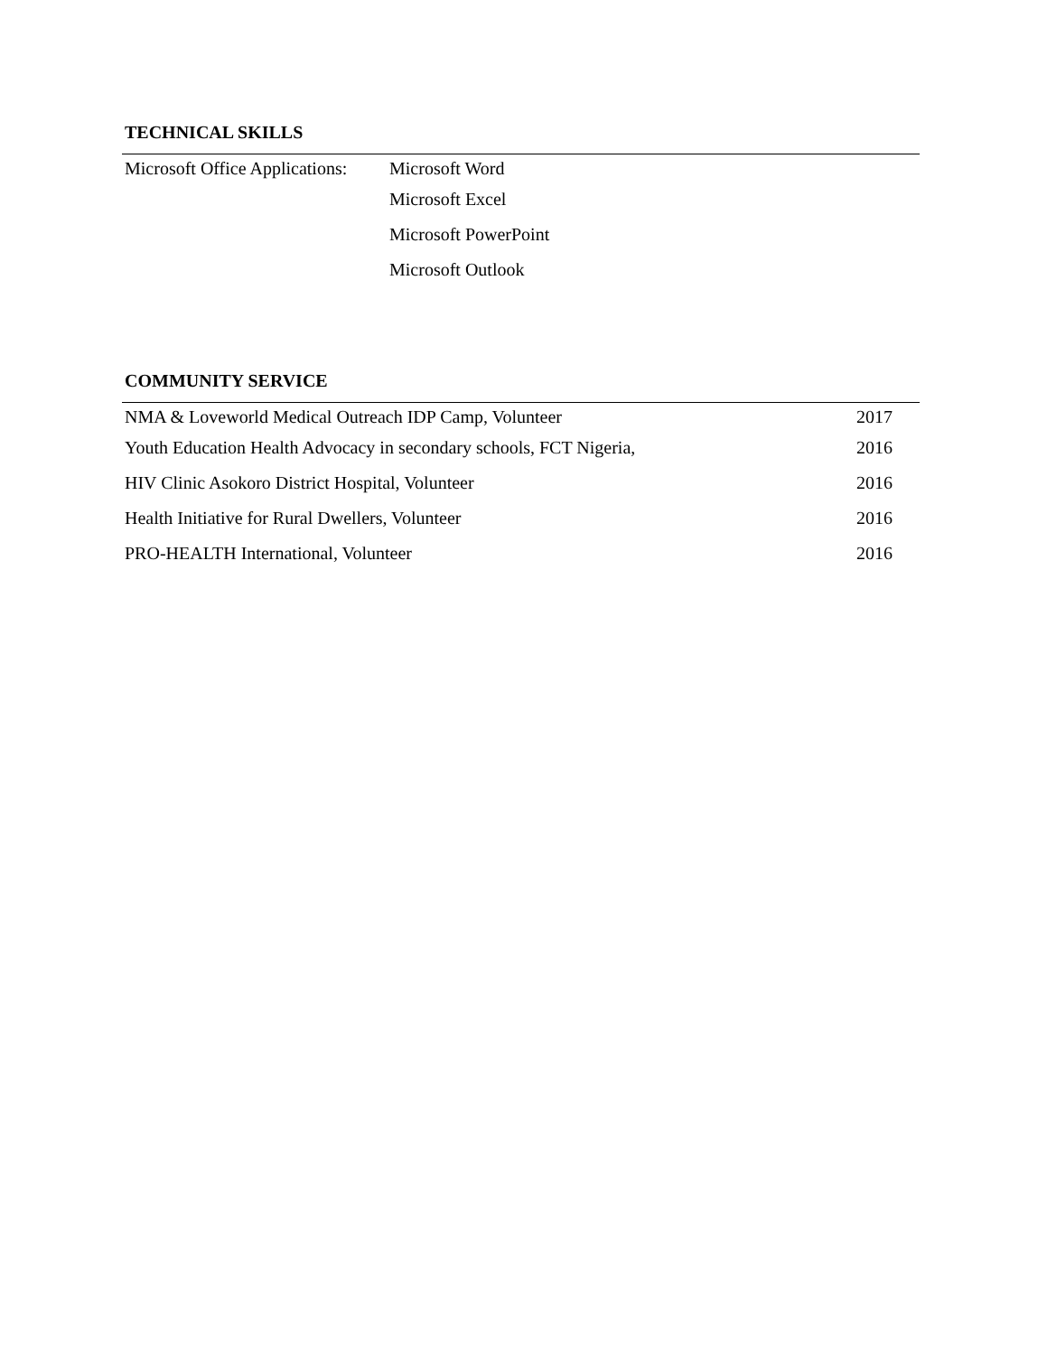TECHNICAL SKILLS
Microsoft Office Applications: Microsoft Word
Microsoft Excel
Microsoft PowerPoint
Microsoft Outlook
COMMUNITY SERVICE
NMA & Loveworld Medical Outreach IDP Camp, Volunteer 2017
Youth Education Health Advocacy in secondary schools, FCT Nigeria, 2016
HIV Clinic Asokoro District Hospital, Volunteer 2016
Health Initiative for Rural Dwellers, Volunteer 2016
PRO-HEALTH International, Volunteer 2016